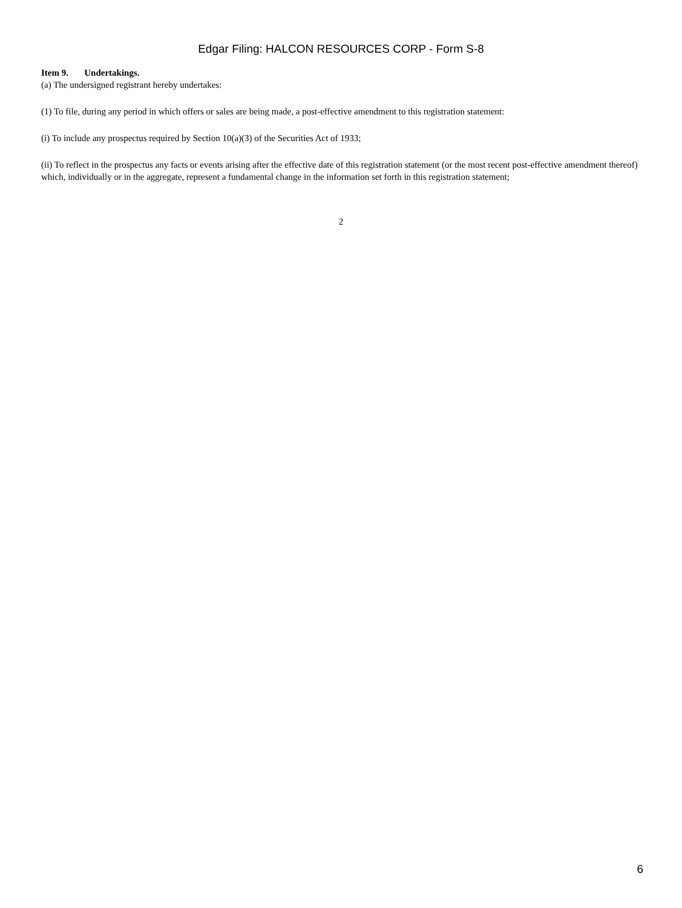Edgar Filing: HALCON RESOURCES CORP - Form S-8
Item 9. Undertakings.
(a) The undersigned registrant hereby undertakes:
(1) To file, during any period in which offers or sales are being made, a post-effective amendment to this registration statement:
(i) To include any prospectus required by Section 10(a)(3) of the Securities Act of 1933;
(ii) To reflect in the prospectus any facts or events arising after the effective date of this registration statement (or the most recent post-effective amendment thereof) which, individually or in the aggregate, represent a fundamental change in the information set forth in this registration statement;
2
6